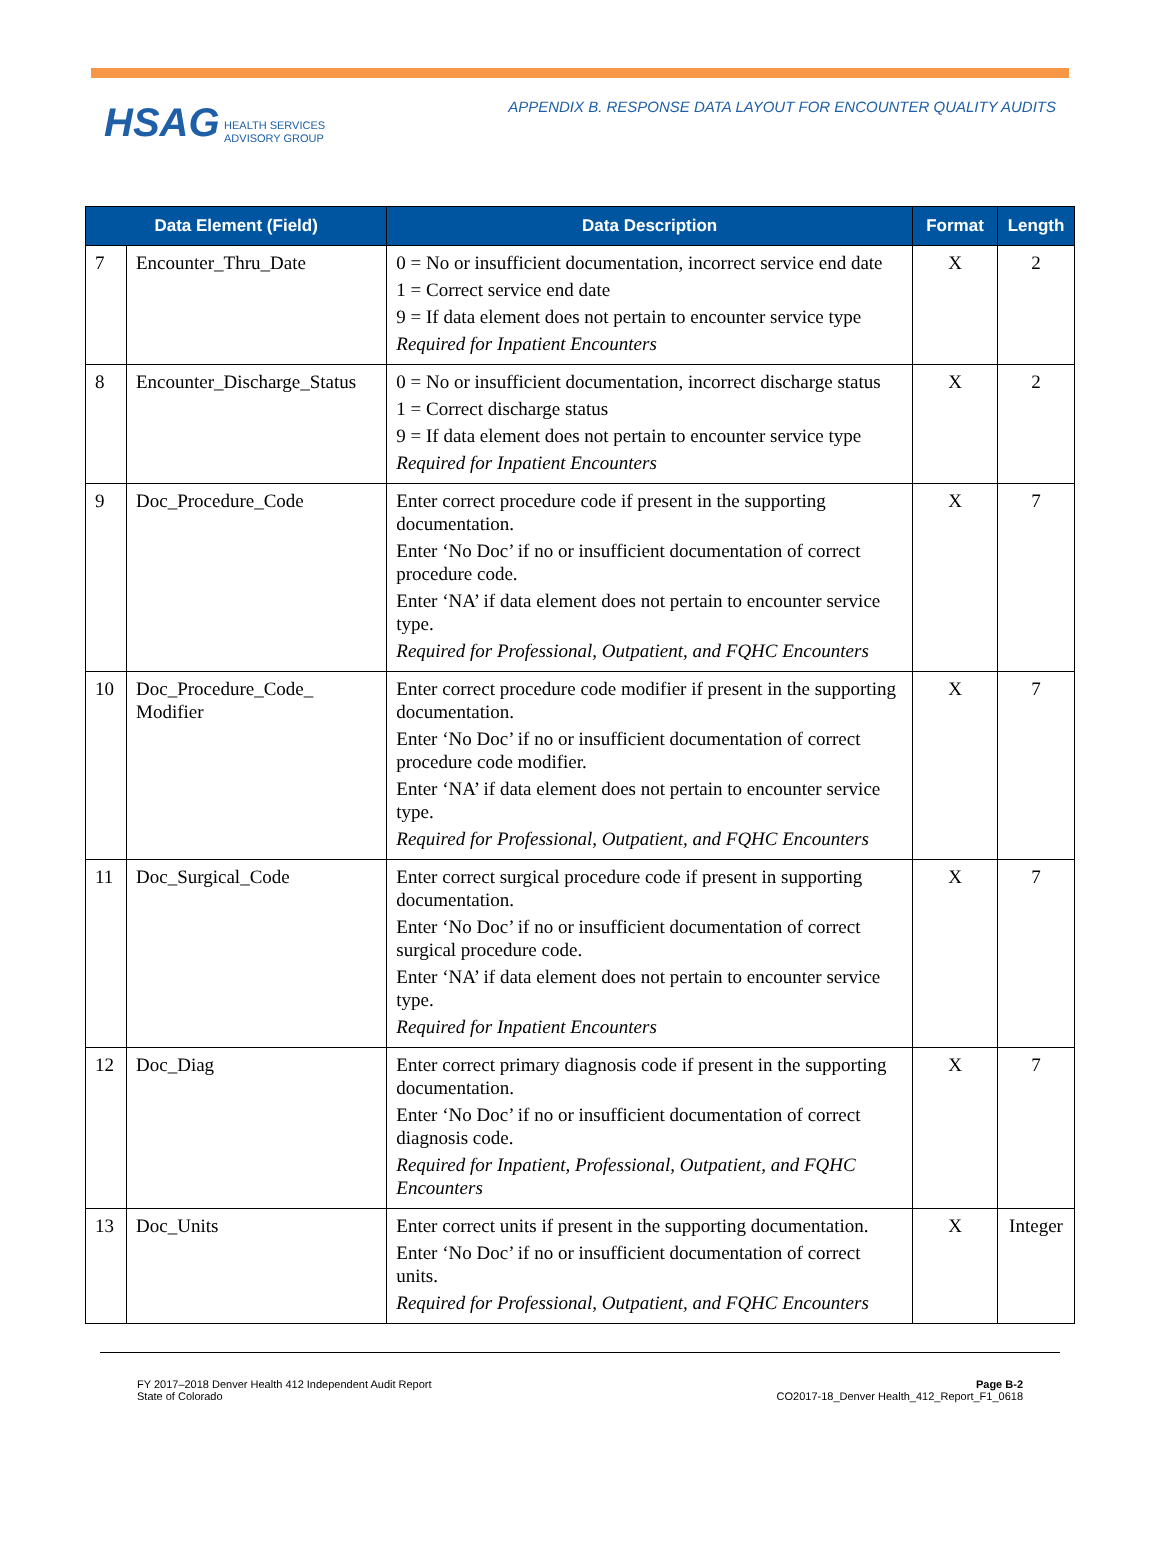HSAG HEALTH SERVICES
ADVISORY GROUP
APPENDIX B. RESPONSE DATA LAYOUT FOR ENCOUNTER QUALITY AUDITS
| Data Element (Field) | | Data Description | Format | Length |
| --- | --- | --- | --- | --- |
| 7 | Encounter_Thru_Date | 0 = No or insufficient documentation, incorrect service end date 1 = Correct service end date 9 = If data element does not pertain to encounter service type Required for Inpatient Encounters | X | 2 |
| 8 | Encounter_Discharge_Status | 0 = No or insufficient documentation, incorrect discharge status 1 = Correct discharge status 9 = If data element does not pertain to encounter service type Required for Inpatient Encounters | X | 2 |
| 9 | Doc_Procedure_Code | Enter correct procedure code if present in the supporting documentation. Enter ‘No Doc’ if no or insufficient documentation of correct procedure code. Enter ‘NA’ if data element does not pertain to encounter service type. Required for Professional, Outpatient, and FQHC Encounters | X | 7 |
| 10 | Doc_Procedure_Code_ Modifier | Enter correct procedure code modifier if present in the supporting documentation. Enter ‘No Doc’ if no or insufficient documentation of correct procedure code modifier. Enter ‘NA’ if data element does not pertain to encounter service type. Required for Professional, Outpatient, and FQHC Encounters | X | 7 |
| 11 | Doc_Surgical_Code | Enter correct surgical procedure code if present in supporting documentation. Enter ‘No Doc’ if no or insufficient documentation of correct surgical procedure code. Enter ‘NA’ if data element does not pertain to encounter service type. Required for Inpatient Encounters | X | 7 |
| 12 | Doc_Diag | Enter correct primary diagnosis code if present in the supporting documentation. Enter ‘No Doc’ if no or insufficient documentation of correct diagnosis code. Required for Inpatient, Professional, Outpatient, and FQHC Encounters | X | 7 |
| 13 | Doc_Units | Enter correct units if present in the supporting documentation. Enter ‘No Doc’ if no or insufficient documentation of correct units. Required for Professional, Outpatient, and FQHC Encounters | X | Integer |
FY 2017–2018 Denver Health 412 Independent Audit Report
State of Colorado
Page B-2
CO2017-18_Denver Health_412_Report_F1_0618